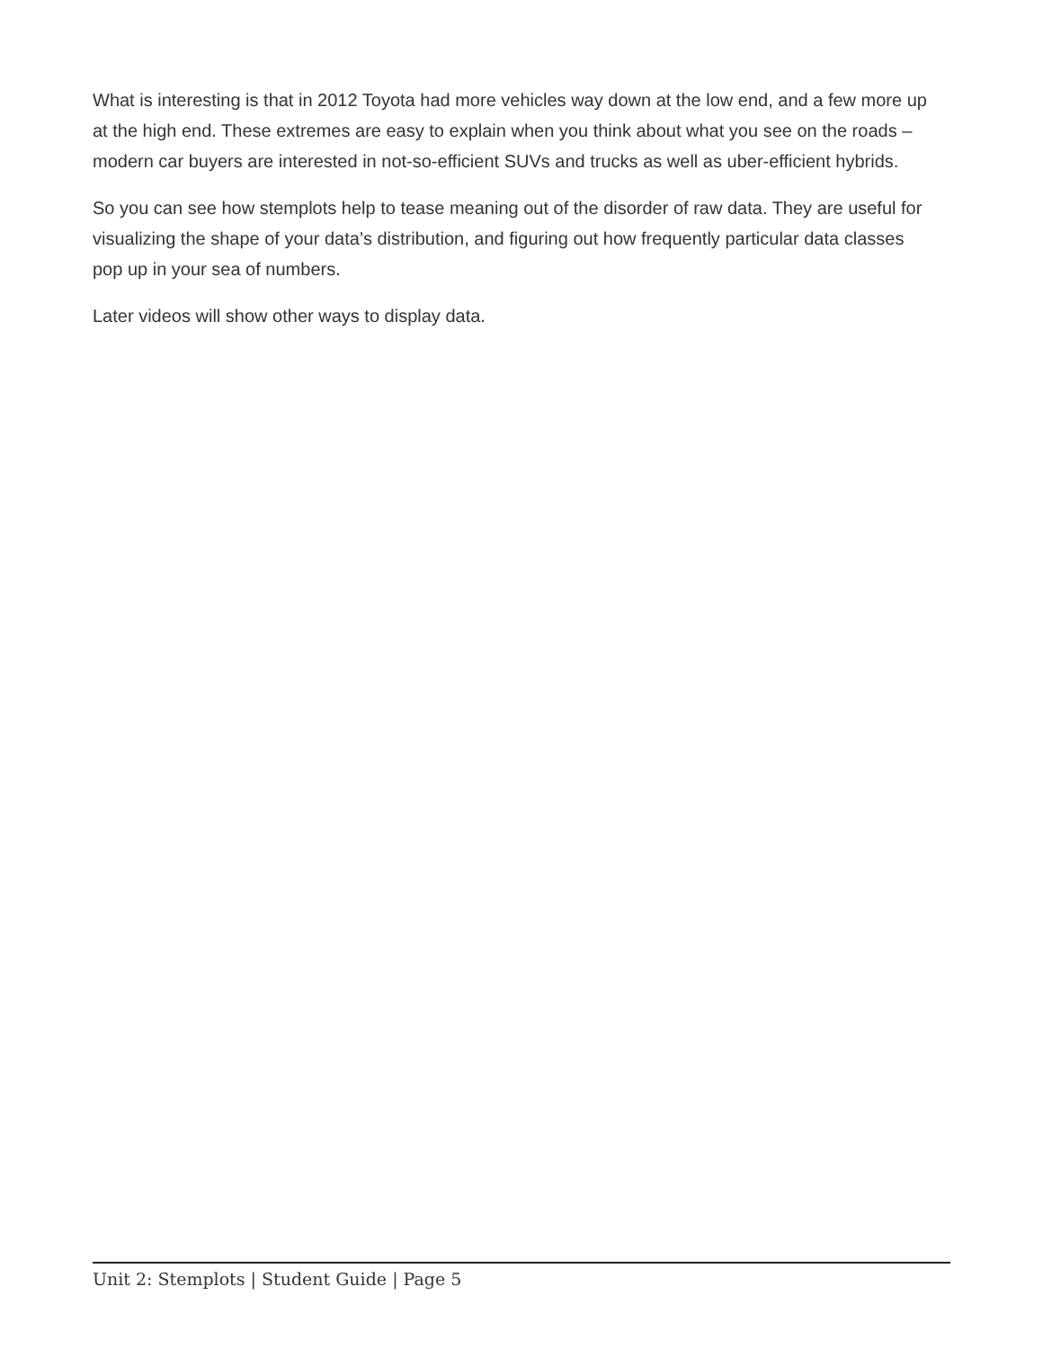What is interesting is that in 2012 Toyota had more vehicles way down at the low end, and a few more up at the high end. These extremes are easy to explain when you think about what you see on the roads – modern car buyers are interested in not-so-efficient SUVs and trucks as well as uber-efficient hybrids.
So you can see how stemplots help to tease meaning out of the disorder of raw data. They are useful for visualizing the shape of your data’s distribution, and figuring out how frequently particular data classes pop up in your sea of numbers.
Later videos will show other ways to display data.
Unit 2: Stemplots | Student Guide | Page 5